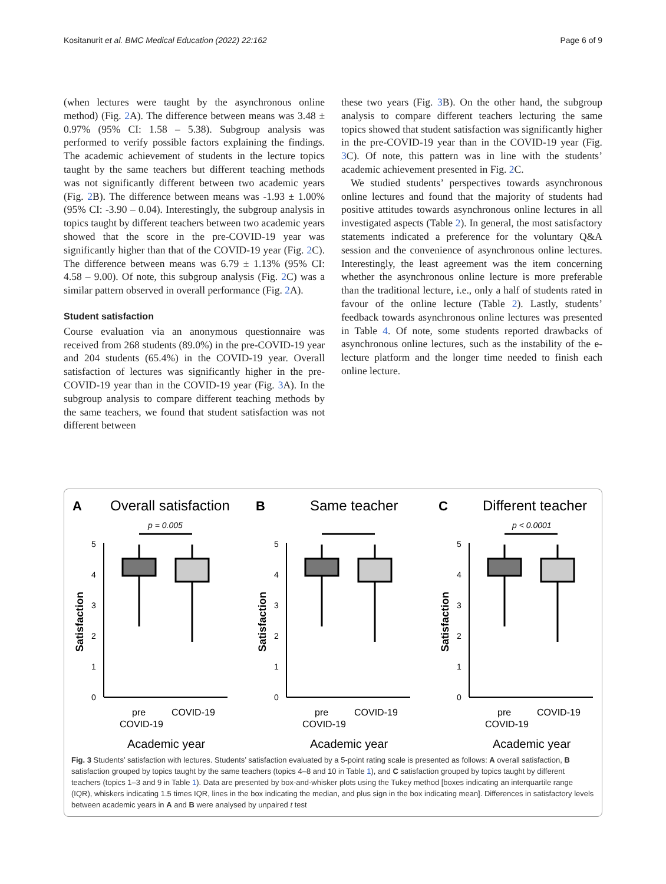Kositanurit et al. BMC Medical Education (2022) 22:162 Page 6 of 9
(when lectures were taught by the asynchronous online method) (Fig. 2 A). The difference between means was 3.48 ± 0.97% (95% CI: 1.58 – 5.38). Subgroup analysis was performed to verify possible factors explaining the findings. The academic achievement of students in the lecture topics taught by the same teachers but different teaching methods was not significantly different between two academic years (Fig. 2 B). The difference between means was -1.93 ± 1.00% (95% CI: -3.90 – 0.04). Interestingly, the subgroup analysis in topics taught by different teachers between two academic years showed that the score in the pre-COVID-19 year was significantly higher than that of the COVID-19 year (Fig. 2 C). The difference between means was 6.79 ± 1.13% (95% CI: 4.58 – 9.00). Of note, this subgroup analysis (Fig. 2 C) was a similar pattern observed in overall performance (Fig. 2 A).
Student satisfaction
Course evaluation via an anonymous questionnaire was received from 268 students (89.0%) in the pre-COVID-19 year and 204 students (65.4%) in the COVID-19 year. Overall satisfaction of lectures was significantly higher in the pre-COVID-19 year than in the COVID-19 year (Fig. 3 A). In the subgroup analysis to compare different teaching methods by the same teachers, we found that student satisfaction was not different between
these two years (Fig. 3 B). On the other hand, the subgroup analysis to compare different teachers lecturing the same topics showed that student satisfaction was significantly higher in the pre-COVID-19 year than in the COVID-19 year (Fig. 3 C). Of note, this pattern was in line with the students’ academic achievement presented in Fig. 2 C.
We studied students’ perspectives towards asynchronous online lectures and found that the majority of students had positive attitudes towards asynchronous online lectures in all investigated aspects (Table 2). In general, the most satisfactory statements indicated a preference for the voluntary Q&A session and the convenience of asynchronous online lectures. Interestingly, the least agreement was the item concerning whether the asynchronous online lecture is more preferable than the traditional lecture, i.e., only a half of students rated in favour of the online lecture (Table 2). Lastly, students’ feedback towards asynchronous online lectures was presented in Table 4. Of note, some students reported drawbacks of asynchronous online lectures, such as the instability of the e-lecture platform and the longer time needed to finish each online lecture.
A
Overall satisfaction
p = 0.005
0
1
2
3
4
5
Satisfaction
pre
COVID-19
COVID-19
Academic year
B
Same teacher
C
Different teacher
p < 0.0001
Fig. 3 Students’ satisfaction with lectures. Students’ satisfaction evaluated by a 5-point rating scale is presented as follows: A overall satisfaction, B satisfaction grouped by topics taught by the same teachers (topics 4–8 and 10 in Table 1), and C satisfaction grouped by topics taught by different teachers (topics 1–3 and 9 in Table 1). Data are presented by box-and-whisker plots using the Tukey method [boxes indicating an interquartile range (IQR), whiskers indicating 1.5 times IQR, lines in the box indicating the median, and plus sign in the box indicating mean]. Differences in satisfactory levels between academic years in A and B were analysed by unpaired t test